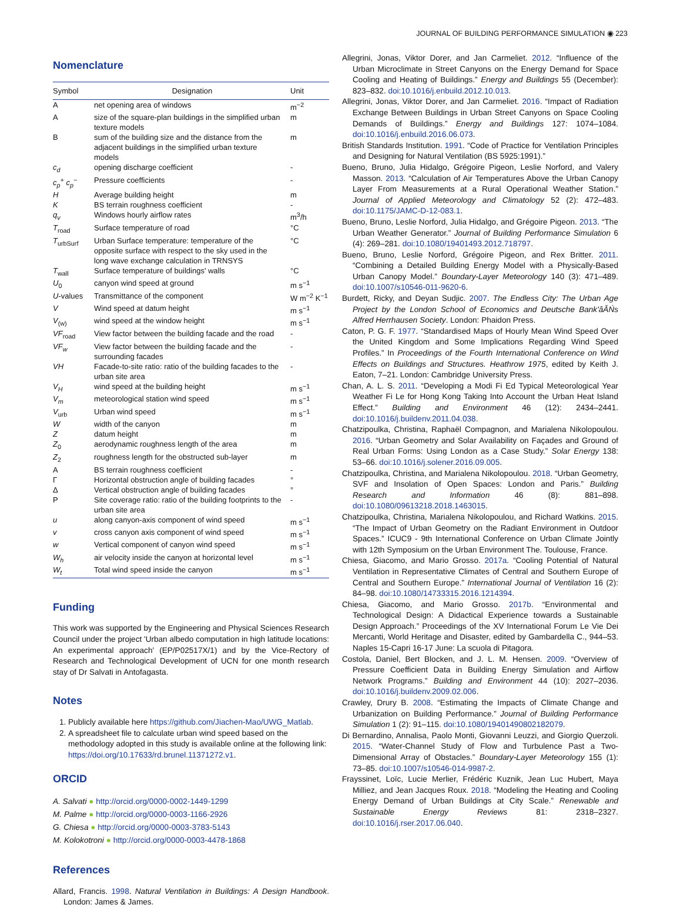JOURNAL OF BUILDING PERFORMANCE SIMULATION ◉ 223
Nomenclature
| Symbol | Designation | Unit |
| --- | --- | --- |
| A | net opening area of windows | m<sup>−2</sup> |
| A | size of the square-plan buildings in the simplified urban texture models | m |
| B | sum of the building size and the distance from the adjacent buildings in the simplified urban texture models | m |
| c<sub>d</sub> | opening discharge coefficient | - |
| c<sub>p</sub><sup>+</sup> c<sub>p</sub><sup>−</sup> | Pressure coefficients | - |
| H | Average building height | m |
| K | BS terrain roughness coefficient | - |
| q<sub>v</sub> | Windows hourly airflow rates | m<sup>3</sup>/h |
| T<sub>road</sub> | Surface temperature of road | °C |
| T<sub>urbSurf</sub> | Urban Surface temperature: temperature of the opposite surface with respect to the sky used in the long wave exchange calculation in TRNSYS | °C |
| T<sub>wall</sub> | Surface temperature of buildings' walls | °C |
| U<sub>0</sub> | canyon wind speed at ground | m s<sup>−1</sup> |
| U -values | Transmittance of the component | W m<sup>−2</sup> K<sup>−1</sup> |
| V | Wind speed at datum height | m s<sup>−1</sup> |
| V<sub>(w)</sub> | wind speed at the window height | m s<sup>−1</sup> |
| VF<sub>road</sub> | View factor between the building facade and the road | - |
| VF<sub>w</sub> | View factor between the building facade and the surrounding facades | - |
| VH | Facade-to-site ratio: ratio of the building facades to the urban site area | - |
| V<sub>H</sub> | wind speed at the building height | m s<sup>−1</sup> |
| V<sub>m</sub> | meteorological station wind speed | m s<sup>−1</sup> |
| V<sub>urb</sub> | Urban wind speed | m s<sup>−1</sup> |
| W | width of the canyon | m |
| Z | datum height | m |
| Z<sub>0</sub> | aerodynamic roughness length of the area | m |
| Z<sub>2</sub> | roughness length for the obstructed sub-layer | m |
| A | BS terrain roughness coefficient | - |
| Γ | Horizontal obstruction angle of building facades | ° |
| Δ | Vertical obstruction angle of building facades | ° |
| P | Site coverage ratio: ratio of the building footprints to the urban site area | - |
| u | along canyon-axis component of wind speed | m s<sup>−1</sup> |
| v | cross canyon axis component of wind speed | m s<sup>−1</sup> |
| w | Vertical component of canyon wind speed | m s<sup>−1</sup> |
| W<sub>h</sub> | air velocity inside the canyon at horizontal level | m s<sup>−1</sup> |
| W<sub>t</sub> | Total wind speed inside the canyon | m s<sup>−1</sup> |
Funding
This work was supported by the Engineering and Physical Sciences Research Council under the project 'Urban albedo computation in high latitude locations: An experimental approach' (EP/P02517X/1) and by the Vice-Rectory of Research and Technological Development of UCN for one month research stay of Dr Salvati in Antofagasta.
Notes
1. Publicly available here https://github.com/Jiachen-Mao/UWG_Matlab.
2. A spreadsheet file to calculate urban wind speed based on the methodology adopted in this study is available online at the following link: https://doi.org/10.17633/rd.brunel.11371272.v1.
ORCID
A. Salvati ● http://orcid.org/0000-0002-1449-1299
M. Palme ● http://orcid.org/0000-0003-1166-2926
G. Chiesa ● http://orcid.org/0000-0003-3783-5143
M. Kolokotroni ● http://orcid.org/0000-0003-4478-1868
References
Allard, Francis. 1998. Natural Ventilation in Buildings: A Design Handbook. London: James & James.
Allegrini, Jonas, Viktor Dorer, and Jan Carmeliet. 2012. “Influence of the Urban Microclimate in Street Canyons on the Energy Demand for Space Cooling and Heating of Buildings.” Energy and Buildings 55 (December): 823–832. doi:10.1016/j.enbuild.2012.10.013.
Allegrini, Jonas, Viktor Dorer, and Jan Carmeliet. 2016. “Impact of Radiation Exchange Between Buildings in Urban Street Canyons on Space Cooling Demands of Buildings.” Energy and Buildings 127: 1074–1084. doi:10.1016/j.enbuild.2016.06.073.
British Standards Institution. 1991. “Code of Practice for Ventilation Principles and Designing for Natural Ventilation (BS 5925:1991).”
Bueno, Bruno, Julia Hidalgo, Grégoire Pigeon, Leslie Norford, and Valery Masson. 2013. “Calculation of Air Temperatures Above the Urban Canopy Layer From Measurements at a Rural Operational Weather Station.” Journal of Applied Meteorology and Climatology 52 (2): 472–483. doi:10.1175/JAMC-D-12-083.1.
Bueno, Bruno, Leslie Norford, Julia Hidalgo, and Grégoire Pigeon. 2013. “The Urban Weather Generator.” Journal of Building Performance Simulation 6 (4): 269–281. doi:10.1080/19401493.2012.718797.
Bueno, Bruno, Leslie Norford, Grégoire Pigeon, and Rex Britter. 2011. “Combining a Detailed Building Energy Model with a Physically-Based Urban Canopy Model.” Boundary-Layer Meteorology 140 (3): 471–489. doi:10.1007/s10546-011-9620-6.
Burdett, Ricky, and Deyan Sudjic. 2007. The Endless City: The Urban Age Project by the London School of Economics and Deutsche Bank'âĂŃs Alfred Herrhausen Society. London: Phaidon Press.
Caton, P. G. F. 1977. “Standardised Maps of Hourly Mean Wind Speed Over the United Kingdom and Some Implications Regarding Wind Speed Profiles.” In Proceedings of the Fourth International Conference on Wind Effects on Buildings and Structures. Heathrow 1975, edited by Keith J. Eaton, 7–21. London: Cambridge University Press.
Chan, A. L. S. 2011. “Developing a Modi Fi Ed Typical Meteorological Year Weather Fi Le for Hong Kong Taking Into Account the Urban Heat Island Effect.” Building and Environment 46 (12): 2434–2441. doi:10.1016/j.buildenv.2011.04.038.
Chatzipoulka, Christina, Raphaël Compagnon, and Marialena Nikolopoulou. 2016. “Urban Geometry and Solar Availability on Façades and Ground of Real Urban Forms: Using London as a Case Study.” Solar Energy 138: 53–66. doi:10.1016/j.solener.2016.09.005.
Chatzipoulka, Christina, and Marialena Nikolopoulou. 2018. “Urban Geometry, SVF and Insolation of Open Spaces: London and Paris.” Building Research and Information 46 (8): 881–898. doi:10.1080/09613218.2018.1463015.
Chatzipoulka, Christina, Marialena Nikolopoulou, and Richard Watkins. 2015. “The Impact of Urban Geometry on the Radiant Environment in Outdoor Spaces.” ICUC9 - 9th International Conference on Urban Climate Jointly with 12th Symposium on the Urban Environment The. Toulouse, France.
Chiesa, Giacomo, and Mario Grosso. 2017a. “Cooling Potential of Natural Ventilation in Representative Climates of Central and Southern Europe of Central and Southern Europe.” International Journal of Ventilation 16 (2): 84–98. doi:10.1080/14733315.2016.1214394.
Chiesa, Giacomo, and Mario Grosso. 2017b. “Environmental and Technological Design: A Didactical Experience towards a Sustainable Design Approach.” Proceedings of the XV International Forum Le Vie Dei Mercanti, World Heritage and Disaster, edited by Gambardella C., 944–53. Naples 15-Capri 16-17 June: La scuola di Pitagora.
Costola, Daniel, Bert Blocken, and J. L. M. Hensen. 2009. “Overview of Pressure Coefficient Data in Building Energy Simulation and Airflow Network Programs.” Building and Environment 44 (10): 2027–2036. doi:10.1016/j.buildenv.2009.02.006.
Crawley, Drury B. 2008. “Estimating the Impacts of Climate Change and Urbanization on Building Performance.” Journal of Building Performance Simulation 1 (2): 91–115. doi:10.1080/19401490802182079.
Di Bernardino, Annalisa, Paolo Monti, Giovanni Leuzzi, and Giorgio Querzoli. 2015. “Water-Channel Study of Flow and Turbulence Past a Two-Dimensional Array of Obstacles.” Boundary-Layer Meteorology 155 (1): 73–85. doi:10.1007/s10546-014-9987-2.
Frayssinet, Loïc, Lucie Merlier, Frédéric Kuznik, Jean Luc Hubert, Maya Milliez, and Jean Jacques Roux. 2018. “Modeling the Heating and Cooling Energy Demand of Urban Buildings at City Scale.” Renewable and Sustainable Energy Reviews 81: 2318–2327. doi:10.1016/j.rser.2017.06.040.